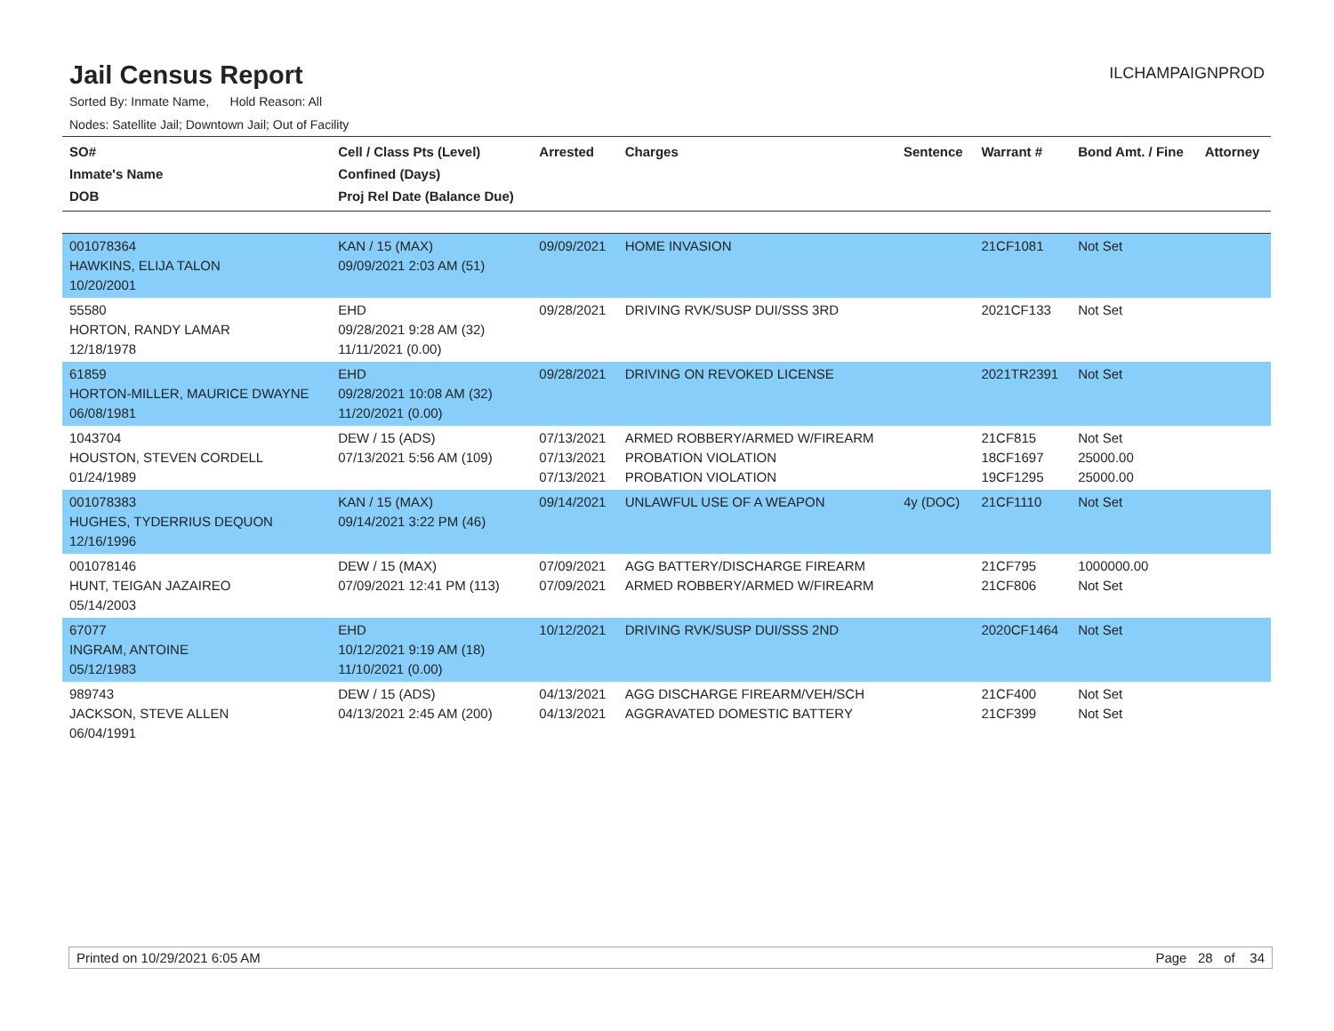Jail Census Report
ILCHAMPAIGNPROD
Sorted By: Inmate Name, Hold Reason: All
Nodes: Satellite Jail; Downtown Jail; Out of Facility
| SO# Inmate's Name DOB | Cell / Class Pts (Level) Confined (Days) Proj Rel Date (Balance Due) | Arrested | Charges | Sentence | Warrant # | Bond Amt. / Fine | Attorney |
| --- | --- | --- | --- | --- | --- | --- | --- |
| 001078364 HAWKINS, ELIJA TALON 10/20/2001 | KAN / 15 (MAX) 09/09/2021 2:03 AM (51) | 09/09/2021 | HOME INVASION | | 21CF1081 | Not Set | |
| 55580 HORTON, RANDY LAMAR 12/18/1978 | EHD 09/28/2021 9:28 AM (32) 11/11/2021 (0.00) | 09/28/2021 | DRIVING RVK/SUSP DUI/SSS 3RD | | 2021CF133 | Not Set | |
| 61859 HORTON-MILLER, MAURICE DWAYNE 06/08/1981 | EHD 09/28/2021 10:08 AM (32) 11/20/2021 (0.00) | 09/28/2021 | DRIVING ON REVOKED LICENSE | | 2021TR2391 | Not Set | |
| 1043704 HOUSTON, STEVEN CORDELL 01/24/1989 | DEW / 15 (ADS) 07/13/2021 5:56 AM (109) | 07/13/2021 07/13/2021 07/13/2021 | ARMED ROBBERY/ARMED W/FIREARM PROBATION VIOLATION PROBATION VIOLATION | | 21CF815 18CF1697 19CF1295 | Not Set 25000.00 25000.00 | |
| 001078383 HUGHES, TYDERRIUS DEQUON 12/16/1996 | KAN / 15 (MAX) 09/14/2021 3:22 PM (46) | 09/14/2021 | UNLAWFUL USE OF A WEAPON | 4y (DOC) | 21CF1110 | Not Set | |
| 001078146 HUNT, TEIGAN JAZAIREO 05/14/2003 | DEW / 15 (MAX) 07/09/2021 12:41 PM (113) | 07/09/2021 07/09/2021 | AGG BATTERY/DISCHARGE FIREARM ARMED ROBBERY/ARMED W/FIREARM | | 21CF795 21CF806 | 1000000.00 Not Set | |
| 67077 INGRAM, ANTOINE 05/12/1983 | EHD 10/12/2021 9:19 AM (18) 11/10/2021 (0.00) | 10/12/2021 | DRIVING RVK/SUSP DUI/SSS 2ND | | 2020CF1464 | Not Set | |
| 989743 JACKSON, STEVE ALLEN 06/04/1991 | DEW / 15 (ADS) 04/13/2021 2:45 AM (200) | 04/13/2021 04/13/2021 | AGG DISCHARGE FIREARM/VEH/SCH AGGRAVATED DOMESTIC BATTERY | | 21CF400 21CF399 | Not Set Not Set | |
Printed on 10/29/2021 6:05 AM Page 28 of 34